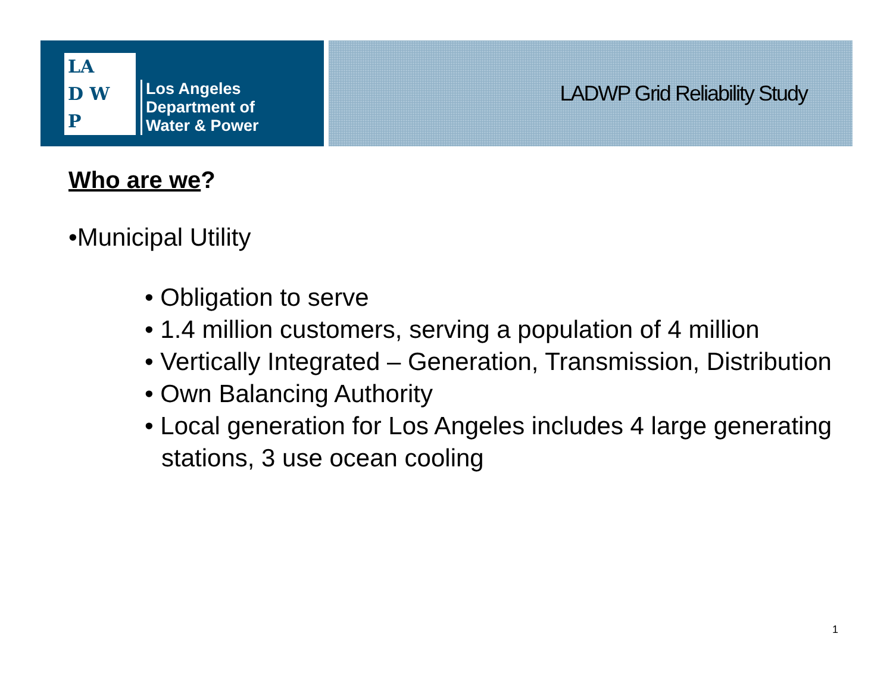LA
D W
P
Los Angeles
Department of
Water & Power
LADWP Grid Reliability Study
Who are we?
•Municipal Utility
• Obligation to serve
• 1.4 million customers, serving a population of 4 million
• Vertically Integrated – Generation, Transmission, Distribution
• Own Balancing Authority
• Local generation for Los Angeles includes 4 large generating stations, 3 use ocean cooling
1